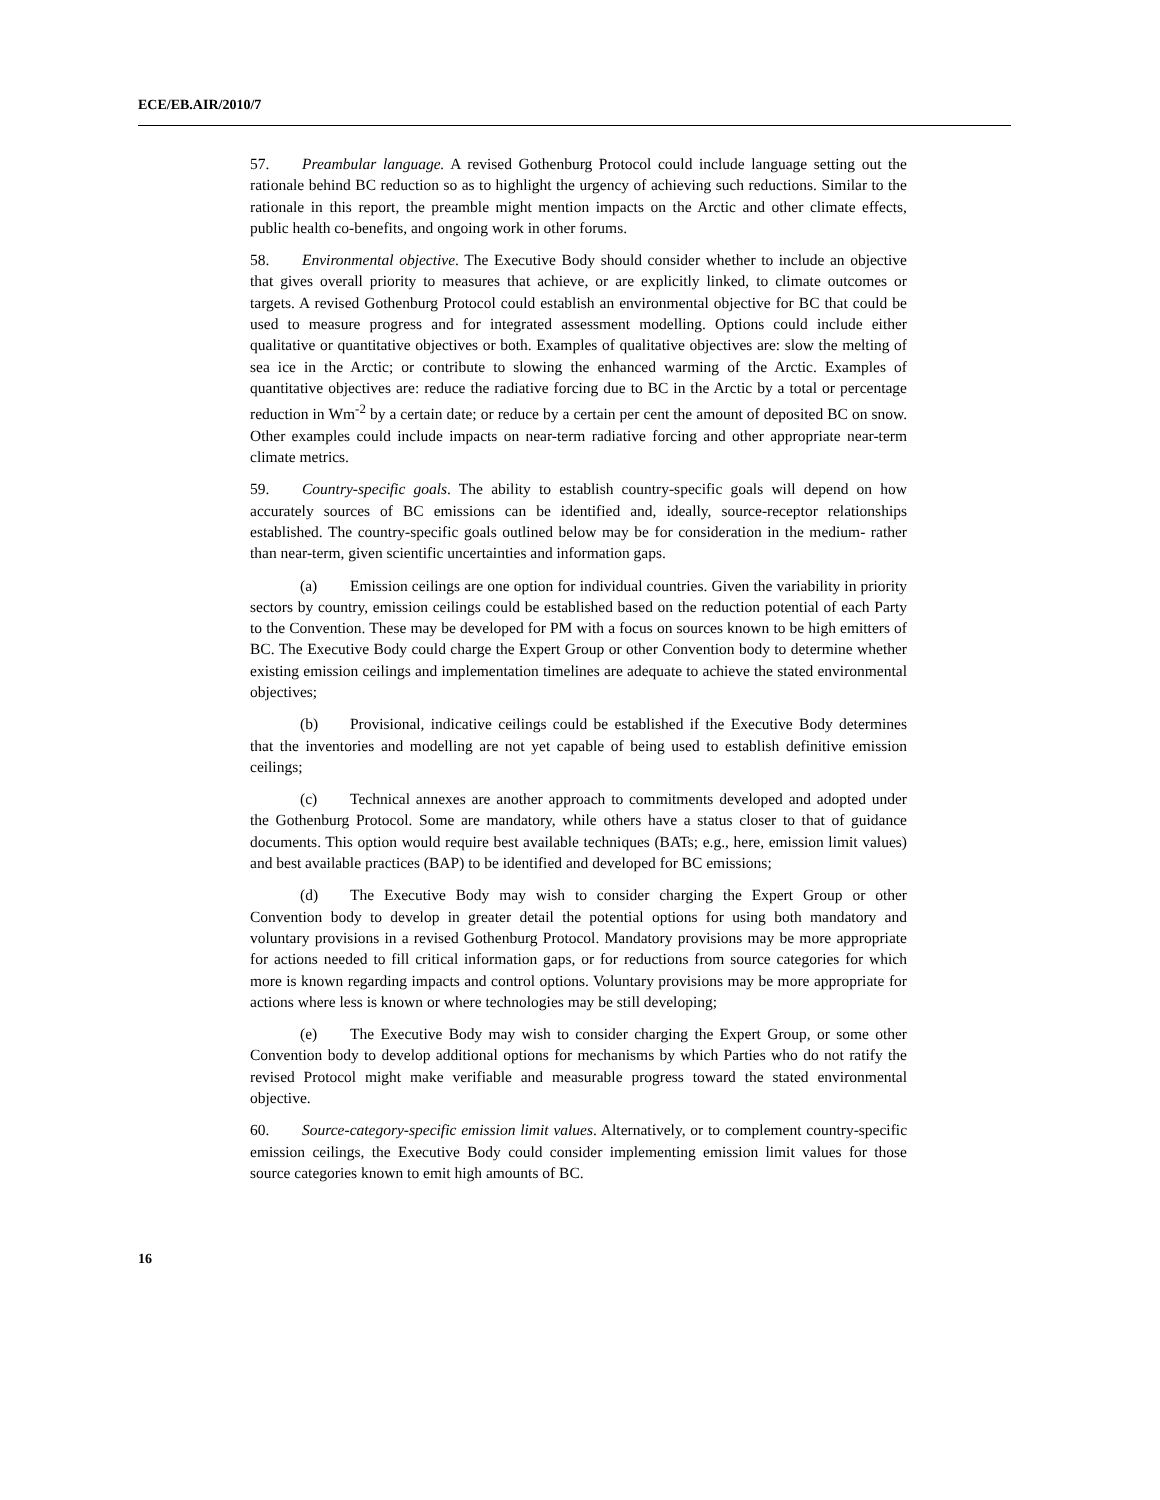ECE/EB.AIR/2010/7
57. Preambular language. A revised Gothenburg Protocol could include language setting out the rationale behind BC reduction so as to highlight the urgency of achieving such reductions. Similar to the rationale in this report, the preamble might mention impacts on the Arctic and other climate effects, public health co-benefits, and ongoing work in other forums.
58. Environmental objective. The Executive Body should consider whether to include an objective that gives overall priority to measures that achieve, or are explicitly linked, to climate outcomes or targets. A revised Gothenburg Protocol could establish an environmental objective for BC that could be used to measure progress and for integrated assessment modelling. Options could include either qualitative or quantitative objectives or both. Examples of qualitative objectives are: slow the melting of sea ice in the Arctic; or contribute to slowing the enhanced warming of the Arctic. Examples of quantitative objectives are: reduce the radiative forcing due to BC in the Arctic by a total or percentage reduction in Wm<sup>-2</sup> by a certain date; or reduce by a certain per cent the amount of deposited BC on snow. Other examples could include impacts on near-term radiative forcing and other appropriate near-term climate metrics.
59. Country-specific goals. The ability to establish country-specific goals will depend on how accurately sources of BC emissions can be identified and, ideally, source-receptor relationships established. The country-specific goals outlined below may be for consideration in the medium- rather than near-term, given scientific uncertainties and information gaps.
(a) Emission ceilings are one option for individual countries. Given the variability in priority sectors by country, emission ceilings could be established based on the reduction potential of each Party to the Convention. These may be developed for PM with a focus on sources known to be high emitters of BC. The Executive Body could charge the Expert Group or other Convention body to determine whether existing emission ceilings and implementation timelines are adequate to achieve the stated environmental objectives;
(b) Provisional, indicative ceilings could be established if the Executive Body determines that the inventories and modelling are not yet capable of being used to establish definitive emission ceilings;
(c) Technical annexes are another approach to commitments developed and adopted under the Gothenburg Protocol. Some are mandatory, while others have a status closer to that of guidance documents. This option would require best available techniques (BATs; e.g., here, emission limit values) and best available practices (BAP) to be identified and developed for BC emissions;
(d) The Executive Body may wish to consider charging the Expert Group or other Convention body to develop in greater detail the potential options for using both mandatory and voluntary provisions in a revised Gothenburg Protocol. Mandatory provisions may be more appropriate for actions needed to fill critical information gaps, or for reductions from source categories for which more is known regarding impacts and control options. Voluntary provisions may be more appropriate for actions where less is known or where technologies may be still developing;
(e) The Executive Body may wish to consider charging the Expert Group, or some other Convention body to develop additional options for mechanisms by which Parties who do not ratify the revised Protocol might make verifiable and measurable progress toward the stated environmental objective.
60. Source-category-specific emission limit values. Alternatively, or to complement country-specific emission ceilings, the Executive Body could consider implementing emission limit values for those source categories known to emit high amounts of BC.
16